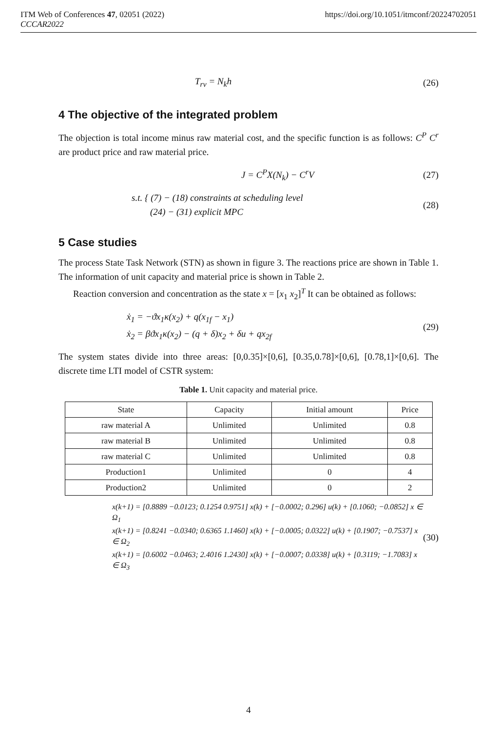https://doi.org/10.1051/itmconf/20224702051 ITM Web of Conferences 47, 02051 (2022)
CCCAR2022
T<sub>rv</sub> = N<sub>k</sub>h (26)
4 The objective of the integrated problem
The objection is total income minus raw material cost, and the specific function is as follows: C<sup>P</sup> C<sup>r</sup> are product price and raw material price.
J = C<sup>P</sup>X(N<sub>k</sub>) − C<sup>r</sup>V (27)
s.t. { (7) − (18) constraints at scheduling level
(24) − (31) explicit MPC (28)
5 Case studies
The process State Task Network (STN) as shown in figure 3. The reactions price are shown in Table 1. The information of unit capacity and material price is shown in Table 2.
Reaction conversion and concentration as the state x = [x<sub>1</sub> x<sub>2</sub>]<sup>T</sup> It can be obtained as follows:
ẋ<sub>1</sub> = −ϑx<sub>1</sub>κ(x<sub>2</sub>) + q(x<sub>1f</sub> − x<sub>1</sub>)
ẋ<sub>2</sub> = βϑx<sub>1</sub>κ(x<sub>2</sub>) − (q + δ)x<sub>2</sub> + δu + qx<sub>2f</sub> (29)
The system states divide into three areas: [0,0.35]×[0,6], [0.35,0.78]×[0,6], [0.78,1]×[0,6]. The discrete time LTI model of CSTR system:
Table 1. Unit capacity and material price.
| State | Capacity | Initial amount | Price |
| --- | --- | --- | --- |
| raw material A | Unlimited | Unlimited | 0.8 |
| raw material B | Unlimited | Unlimited | 0.8 |
| raw material C | Unlimited | Unlimited | 0.8 |
| Production1 | Unlimited | 0 | 4 |
| Production2 | Unlimited | 0 | 2 |
x(k+1) = [0.8889 −0.0123; 0.1254 0.9751] x(k) + [−0.0002; 0.296] u(k) + [0.1060; −0.0852] x ∈ Ω<sub>1</sub>
x(k+1) = [0.8241 −0.0340; 0.6365 1.1460] x(k) + [−0.0005; 0.0322] u(k) + [0.1907; −0.7537] x ∈ Ω<sub>2</sub>
x(k+1) = [0.6002 −0.0463; 2.4016 1.2430] x(k) + [−0.0007; 0.0338] u(k) + [0.3119; −1.7083] x ∈ Ω<sub>3</sub> (30)
4